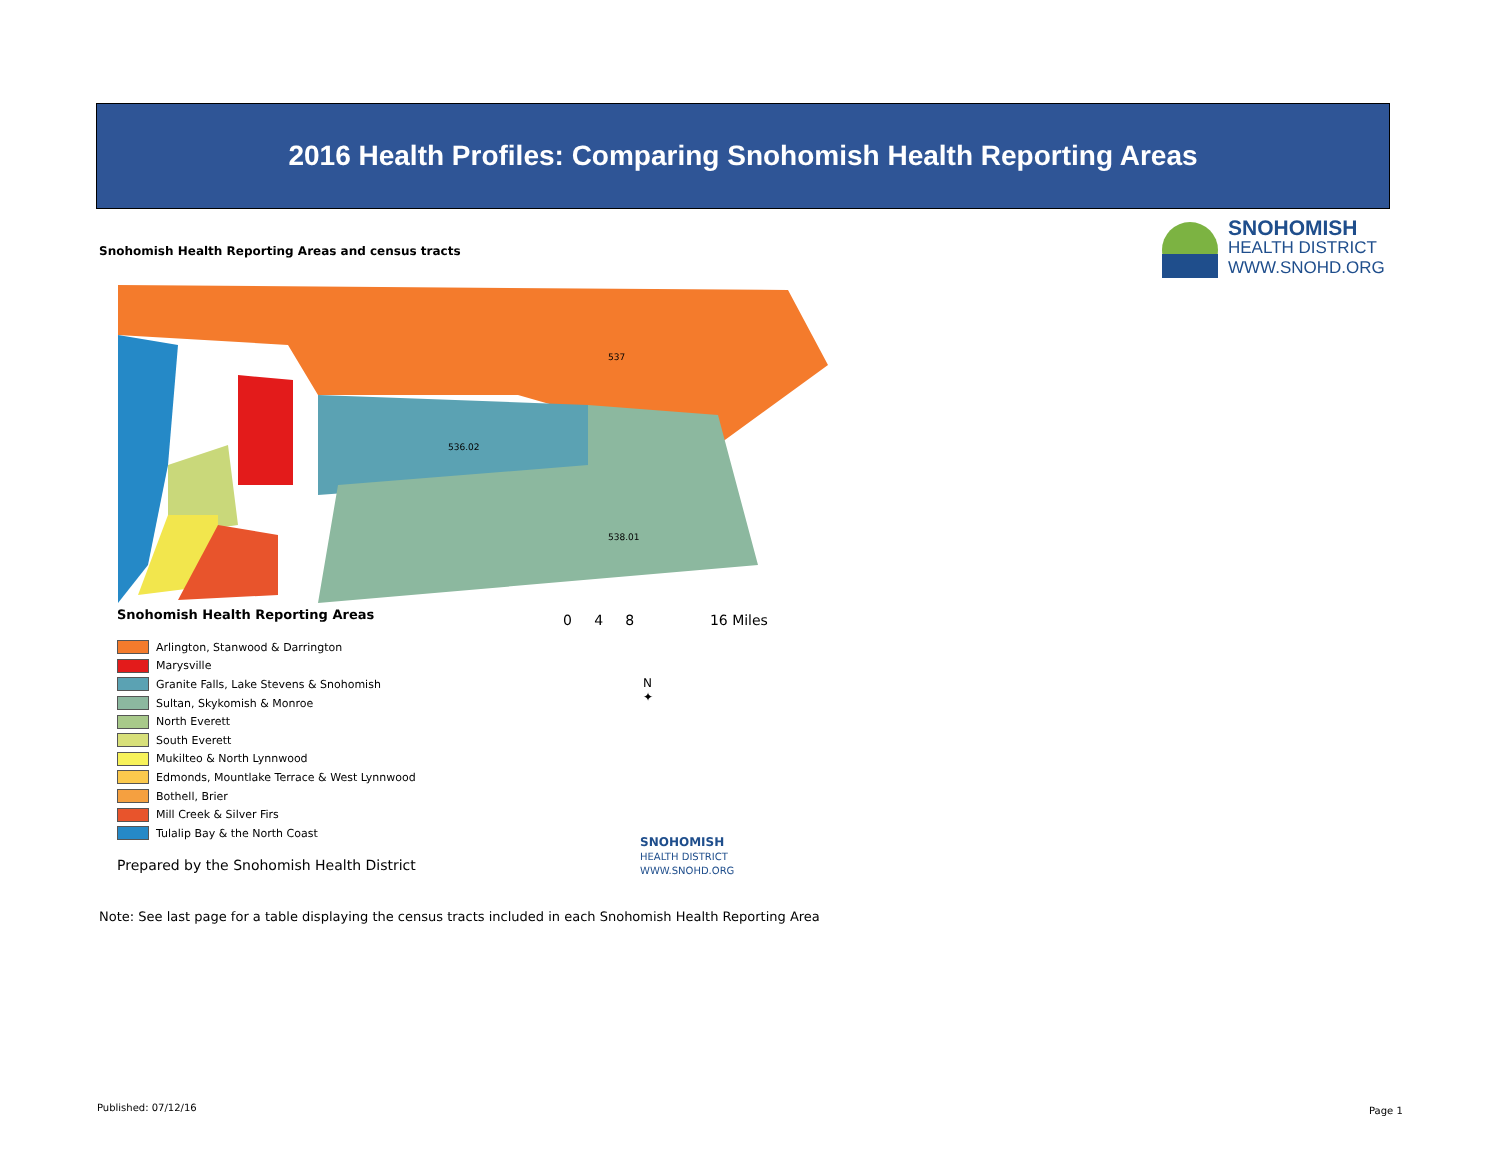2016 Health Profiles: Comparing Snohomish Health Reporting Areas
Snohomish Health Reporting Areas and census tracts
SNOHOMISH
HEALTH DISTRICT
WWW.SNOHD.ORG
537
536.02
538.01
Snohomish Health Reporting Areas
Arlington, Stanwood & Darrington
Marysville
Granite Falls, Lake Stevens & Snohomish
Sultan, Skykomish & Monroe
North Everett
South Everett
Mukilteo & North Lynnwood
Edmonds, Mountlake Terrace & West Lynnwood
Bothell, Brier
Mill Creek & Silver Firs
Tulalip Bay & the North Coast
0 4 8 16 Miles
N
✦
SNOHOMISH
HEALTH DISTRICT
WWW.SNOHD.ORG
Prepared by the Snohomish Health District
Note: See last page for a table displaying the census tracts included in each Snohomish Health Reporting Area
Published: 07/12/16 Page 1